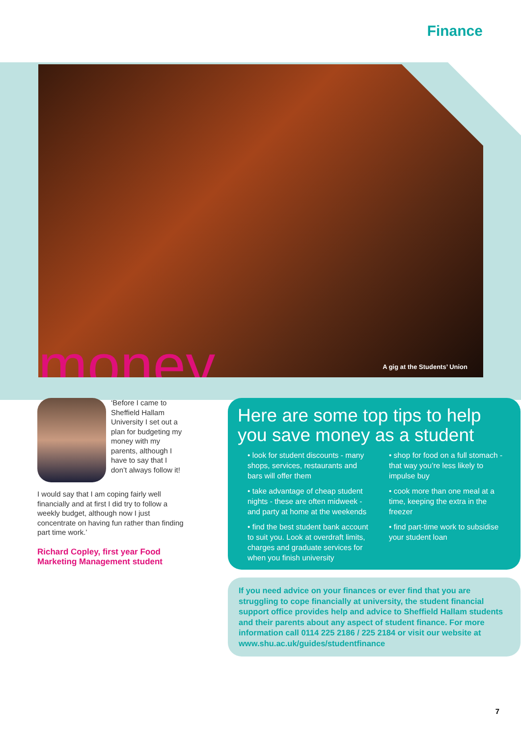Finance
money... A gig at the Students’ Union
‘Before I came to Sheffield Hallam University I set out a plan for budgeting my money with my parents, although I have to say that I don’t always follow it!
I would say that I am coping fairly well financially and at first I did try to follow a weekly budget, although now I just concentrate on having fun rather than finding part time work.’
Richard Copley, first year Food Marketing Management student
Here are some top tips to help you save money as a student
• look for student discounts - many shops, services, restaurants and bars will offer them
• take advantage of cheap student nights - these are often midweek - and party at home at the weekends
• find the best student bank account to suit you. Look at overdraft limits, charges and graduate services for when you finish university
• shop for food on a full stomach - that way you’re less likely to impulse buy
• cook more than one meal at a time, keeping the extra in the freezer
• find part-time work to subsidise your student loan
If you need advice on your finances or ever find that you are struggling to cope financially at university, the student financial support office provides help and advice to Sheffield Hallam students and their parents about any aspect of student finance. For more information call 0114 225 2186 / 225 2184 or visit our website at www.shu.ac.uk/guides/studentfinance
7